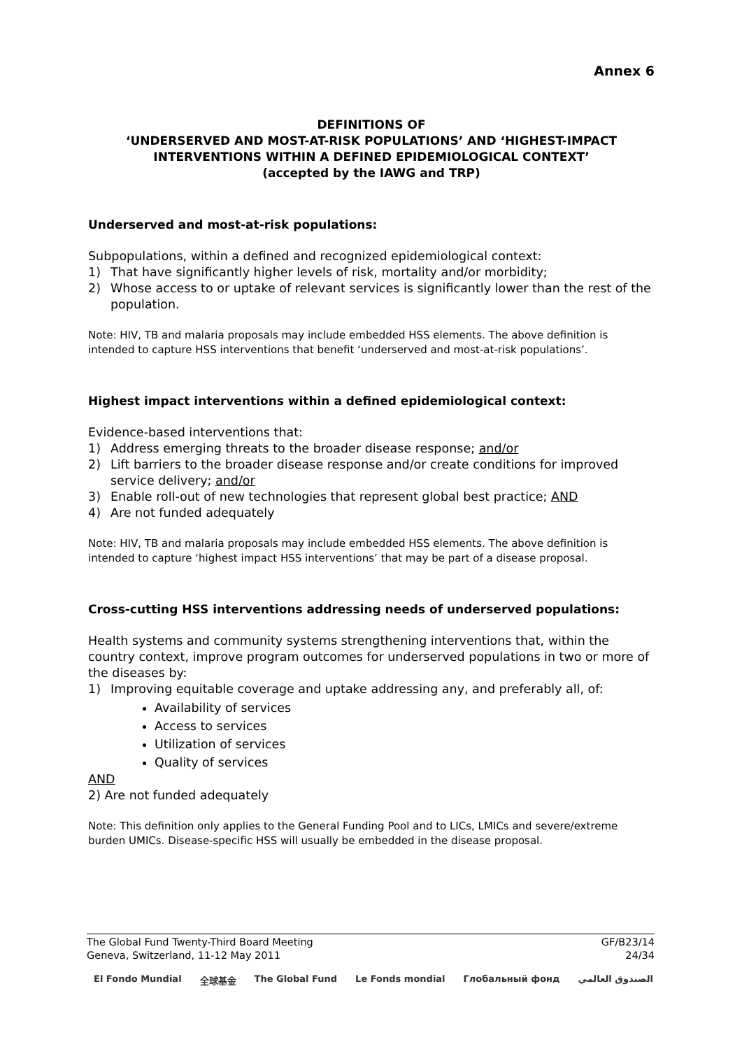Annex 6
DEFINITIONS OF
‘UNDERSERVED AND MOST-AT-RISK POPULATIONS’ AND ‘HIGHEST-IMPACT INTERVENTIONS WITHIN A DEFINED EPIDEMIOLOGICAL CONTEXT’
(accepted by the IAWG and TRP)
Underserved and most-at-risk populations:
Subpopulations, within a defined and recognized epidemiological context:
1) That have significantly higher levels of risk, mortality and/or morbidity;
2) Whose access to or uptake of relevant services is significantly lower than the rest of the population.
Note: HIV, TB and malaria proposals may include embedded HSS elements. The above definition is intended to capture HSS interventions that benefit ‘underserved and most-at-risk populations’.
Highest impact interventions within a defined epidemiological context:
Evidence-based interventions that:
1) Address emerging threats to the broader disease response; and/or
2) Lift barriers to the broader disease response and/or create conditions for improved service delivery; and/or
3) Enable roll-out of new technologies that represent global best practice; AND
4) Are not funded adequately
Note: HIV, TB and malaria proposals may include embedded HSS elements. The above definition is intended to capture ‘highest impact HSS interventions’ that may be part of a disease proposal.
Cross-cutting HSS interventions addressing needs of underserved populations:
Health systems and community systems strengthening interventions that, within the country context, improve program outcomes for underserved populations in two or more of the diseases by:
1) Improving equitable coverage and uptake addressing any, and preferably all, of:
Availability of services
Access to services
Utilization of services
Quality of services
AND
2) Are not funded adequately
Note: This definition only applies to the General Funding Pool and to LICs, LMICs and severe/extreme burden UMICs. Disease-specific HSS will usually be embedded in the disease proposal.
The Global Fund Twenty-Third Board Meeting
Geneva, Switzerland, 11-12 May 2011
GF/B23/14
24/34
El Fondo Mundial 全球基金 The Global Fund Le Fonds mondial Глобальный фонд الصندوق العالمي